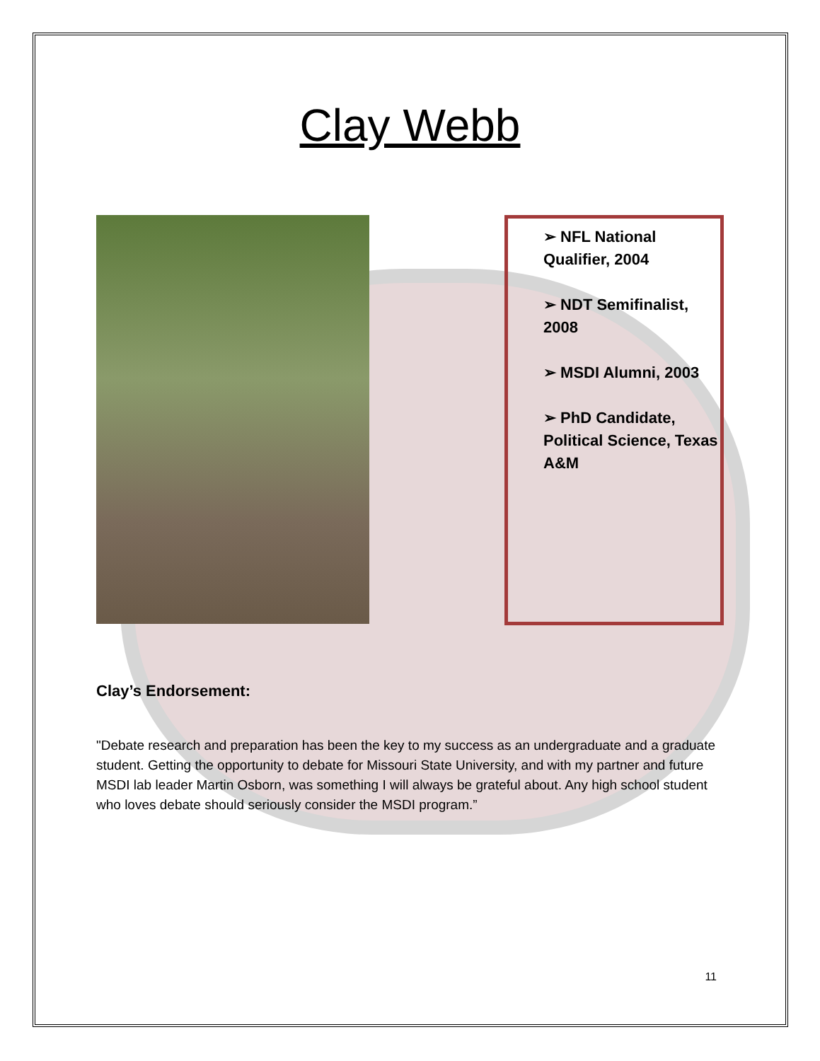Clay Webb
➢ NFL National Qualifier, 2004
➢ NDT Semifinalist, 2008
➢ MSDI Alumni, 2003
➢ PhD Candidate, Political Science, Texas A&M
Clay’s Endorsement:
"Debate research and preparation has been the key to my success as an undergraduate and a graduate student. Getting the opportunity to debate for Missouri State University, and with my partner and future MSDI lab leader Martin Osborn, was something I will always be grateful about. Any high school student who loves debate should seriously consider the MSDI program.”
11